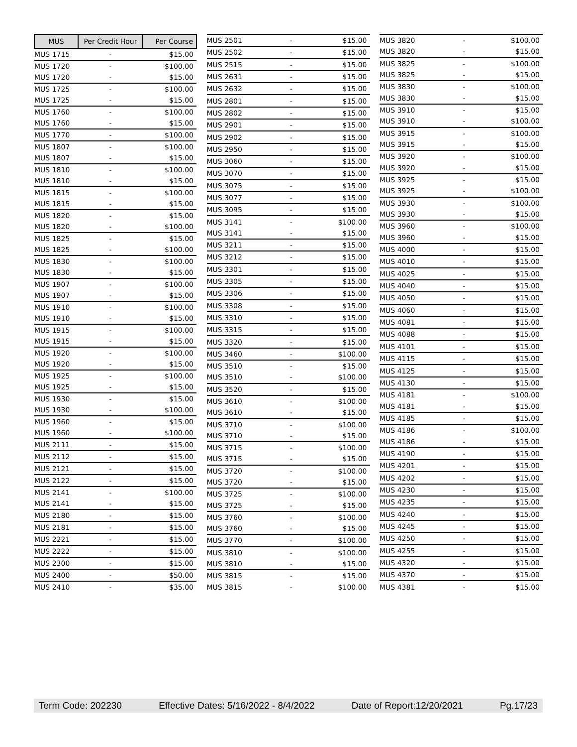| MUS | Per Credit Hour | Per Course |
| --- | --- | --- |
| MUS 1715 | - | $15.00 |
| MUS 1720 | - | $100.00 |
| MUS 1720 | - | $15.00 |
| MUS 1725 | - | $100.00 |
| MUS 1725 | - | $15.00 |
| MUS 1760 | - | $100.00 |
| MUS 1760 | - | $15.00 |
| MUS 1770 | - | $100.00 |
| MUS 1807 | - | $100.00 |
| MUS 1807 | - | $15.00 |
| MUS 1810 | - | $100.00 |
| MUS 1810 | - | $15.00 |
| MUS 1815 | - | $100.00 |
| MUS 1815 | - | $15.00 |
| MUS 1820 | - | $15.00 |
| MUS 1820 | - | $100.00 |
| MUS 1825 | - | $15.00 |
| MUS 1825 | - | $100.00 |
| MUS 1830 | - | $100.00 |
| MUS 1830 | - | $15.00 |
| MUS 1907 | - | $100.00 |
| MUS 1907 | - | $15.00 |
| MUS 1910 | - | $100.00 |
| MUS 1910 | - | $15.00 |
| MUS 1915 | - | $100.00 |
| MUS 1915 | - | $15.00 |
| MUS 1920 | - | $100.00 |
| MUS 1920 | - | $15.00 |
| MUS 1925 | - | $100.00 |
| MUS 1925 | - | $15.00 |
| MUS 1930 | - | $15.00 |
| MUS 1930 | - | $100.00 |
| MUS 1960 | - | $15.00 |
| MUS 1960 | - | $100.00 |
| MUS 2111 | - | $15.00 |
| MUS 2112 | - | $15.00 |
| MUS 2121 | - | $15.00 |
| MUS 2122 | - | $15.00 |
| MUS 2141 | - | $100.00 |
| MUS 2141 | - | $15.00 |
| MUS 2180 | - | $15.00 |
| MUS 2181 | - | $15.00 |
| MUS 2221 | - | $15.00 |
| MUS 2222 | - | $15.00 |
| MUS 2300 | - | $15.00 |
| MUS 2400 | - | $50.00 |
| MUS 2410 | - | $35.00 |
| MUS 2501 | - | $15.00 |
| MUS 2502 | - | $15.00 |
| MUS 2515 | - | $15.00 |
| MUS 2631 | - | $15.00 |
| MUS 2632 | - | $15.00 |
| MUS 2801 | - | $15.00 |
| MUS 2802 | - | $15.00 |
| MUS 2901 | - | $15.00 |
| MUS 2902 | - | $15.00 |
| MUS 2950 | - | $15.00 |
| MUS 3060 | - | $15.00 |
| MUS 3070 | - | $15.00 |
| MUS 3075 | - | $15.00 |
| MUS 3077 | - | $15.00 |
| MUS 3095 | - | $15.00 |
| MUS 3141 | - | $100.00 |
| MUS 3141 | - | $15.00 |
| MUS 3211 | - | $15.00 |
| MUS 3212 | - | $15.00 |
| MUS 3301 | - | $15.00 |
| MUS 3305 | - | $15.00 |
| MUS 3306 | - | $15.00 |
| MUS 3308 | - | $15.00 |
| MUS 3310 | - | $15.00 |
| MUS 3315 | - | $15.00 |
| MUS 3320 | - | $15.00 |
| MUS 3460 | - | $100.00 |
| MUS 3510 | - | $15.00 |
| MUS 3510 | - | $100.00 |
| MUS 3520 | - | $15.00 |
| MUS 3610 | - | $100.00 |
| MUS 3610 | - | $15.00 |
| MUS 3710 | - | $100.00 |
| MUS 3710 | - | $15.00 |
| MUS 3715 | - | $100.00 |
| MUS 3715 | - | $15.00 |
| MUS 3720 | - | $100.00 |
| MUS 3720 | - | $15.00 |
| MUS 3725 | - | $100.00 |
| MUS 3725 | - | $15.00 |
| MUS 3760 | - | $100.00 |
| MUS 3760 | - | $15.00 |
| MUS 3770 | - | $100.00 |
| MUS 3810 | - | $100.00 |
| MUS 3810 | - | $15.00 |
| MUS 3815 | - | $15.00 |
| MUS 3815 | - | $100.00 |
| MUS 3820 | - | $100.00 |
| MUS 3820 | - | $15.00 |
| MUS 3825 | - | $100.00 |
| MUS 3825 | - | $15.00 |
| MUS 3830 | - | $100.00 |
| MUS 3830 | - | $15.00 |
| MUS 3910 | - | $15.00 |
| MUS 3910 | - | $100.00 |
| MUS 3915 | - | $100.00 |
| MUS 3915 | - | $15.00 |
| MUS 3920 | - | $100.00 |
| MUS 3920 | - | $15.00 |
| MUS 3925 | - | $15.00 |
| MUS 3925 | - | $100.00 |
| MUS 3930 | - | $100.00 |
| MUS 3930 | - | $15.00 |
| MUS 3960 | - | $100.00 |
| MUS 3960 | - | $15.00 |
| MUS 4000 | - | $15.00 |
| MUS 4010 | - | $15.00 |
| MUS 4025 | - | $15.00 |
| MUS 4040 | - | $15.00 |
| MUS 4050 | - | $15.00 |
| MUS 4060 | - | $15.00 |
| MUS 4081 | - | $15.00 |
| MUS 4088 | - | $15.00 |
| MUS 4101 | - | $15.00 |
| MUS 4115 | - | $15.00 |
| MUS 4125 | - | $15.00 |
| MUS 4130 | - | $15.00 |
| MUS 4181 | - | $100.00 |
| MUS 4181 | - | $15.00 |
| MUS 4185 | - | $15.00 |
| MUS 4186 | - | $100.00 |
| MUS 4186 | - | $15.00 |
| MUS 4190 | - | $15.00 |
| MUS 4201 | - | $15.00 |
| MUS 4202 | - | $15.00 |
| MUS 4230 | - | $15.00 |
| MUS 4235 | - | $15.00 |
| MUS 4240 | - | $15.00 |
| MUS 4245 | - | $15.00 |
| MUS 4250 | - | $15.00 |
| MUS 4255 | - | $15.00 |
| MUS 4320 | - | $15.00 |
| MUS 4370 | - | $15.00 |
| MUS 4381 | - | $15.00 |
Term Code: 202230 Effective Dates: 5/16/2022 - 8/4/2022 Date of Report:12/20/2021 Pg.17/23